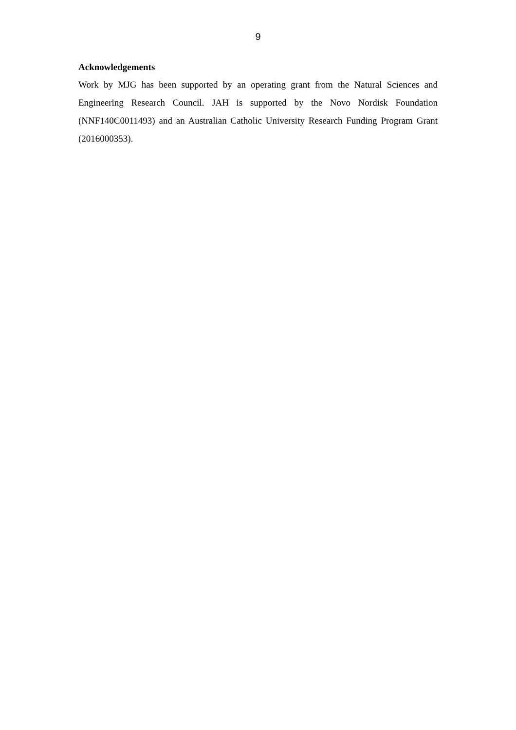9
Acknowledgements
Work by MJG has been supported by an operating grant from the Natural Sciences and Engineering Research Council. JAH is supported by the Novo Nordisk Foundation (NNF140C0011493) and an Australian Catholic University Research Funding Program Grant (2016000353).